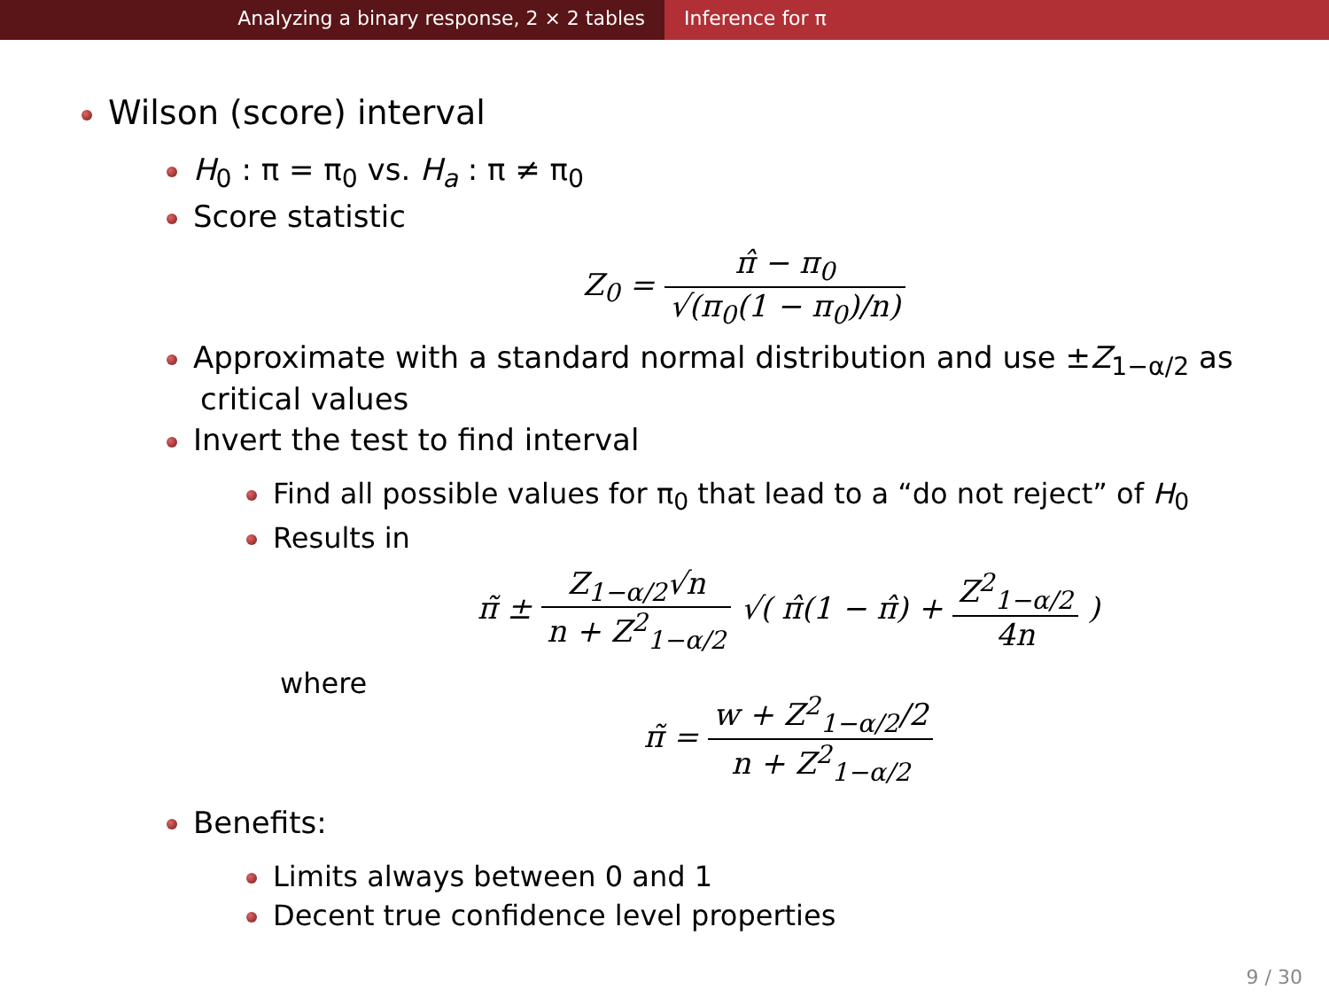Analyzing a binary response, 2 × 2 tables Inference for π
Wilson (score) interval
H<sub>0</sub> : π = π<sub>0</sub> vs. H<sub>a</sub> : π ≠ π<sub>0</sub>
Score statistic
Z<sub>0</sub> = π̂ − π<sub>0</sub> √(π<sub>0</sub>(1 − π<sub>0</sub>)/n)
Approximate with a standard normal distribution and use ±Z<sub>1−α/2</sub> as critical values
Invert the test to find interval
Find all possible values for π<sub>0</sub> that lead to a “do not reject” of H<sub>0</sub>
Results in
π̃ ± Z<sub>1−α/2</sub>√n n + Z<sup>2</sup><sub>1−α/2</sub> √( π̂(1 − π̂) + Z<sup>2</sup><sub>1−α/2</sub> 4n )
where
π̃ = w + Z<sup>2</sup><sub>1−α/2</sub>/2 n + Z<sup>2</sup><sub>1−α/2</sub>
Benefits:
Limits always between 0 and 1
Decent true confidence level properties
9 / 30